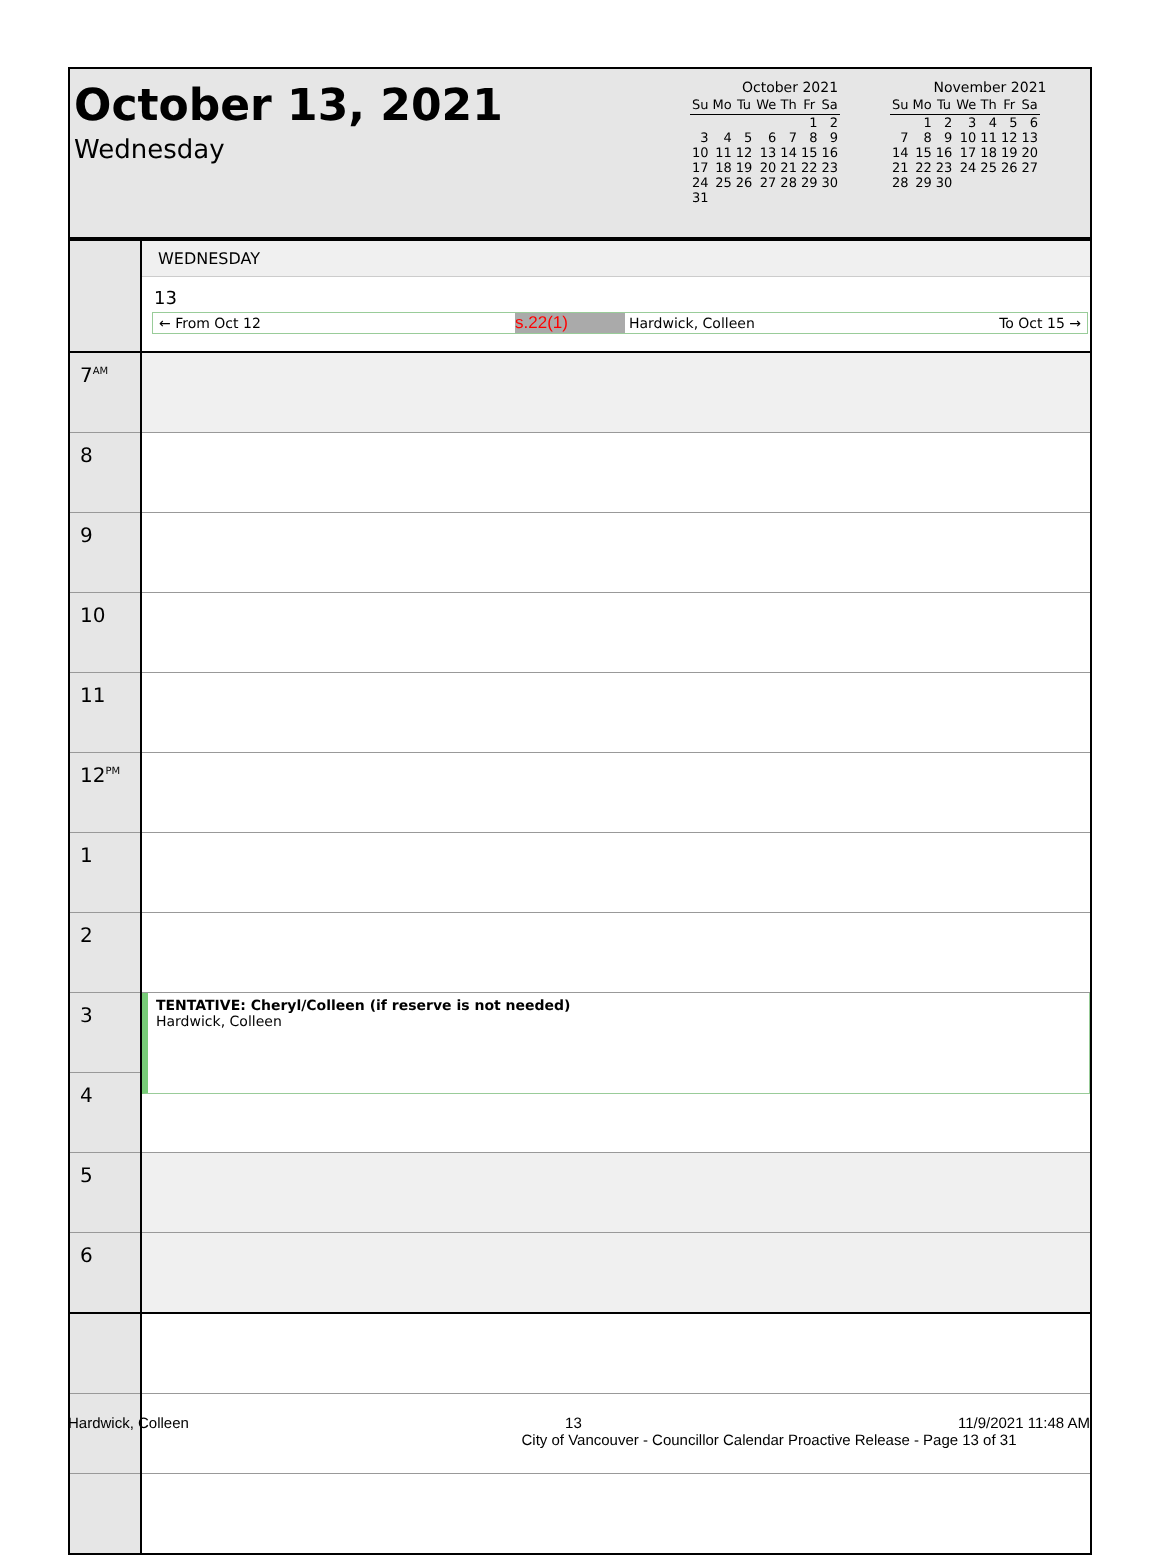October 13, 2021
Wednesday
October 2021
| Su | Mo | Tu | We | Th | Fr | Sa |
| --- | --- | --- | --- | --- | --- | --- |
| | | | | | 1 | 2 |
| 3 | 4 | 5 | 6 | 7 | 8 | 9 |
| 10 | 11 | 12 | 13 | 14 | 15 | 16 |
| 17 | 18 | 19 | 20 | 21 | 22 | 23 |
| 24 | 25 | 26 | 27 | 28 | 29 | 30 |
| 31 | | | | | | |
November 2021
| Su | Mo | Tu | We | Th | Fr | Sa |
| --- | --- | --- | --- | --- | --- | --- |
| | 1 | 2 | 3 | 4 | 5 | 6 |
| 7 | 8 | 9 | 10 | 11 | 12 | 13 |
| 14 | 15 | 16 | 17 | 18 | 19 | 20 |
| 21 | 22 | 23 | 24 | 25 | 26 | 27 |
| 28 | 29 | 30 | | | | |
| | WEDNESDAY 13 ← From Oct 12 s.22(1) Hardwick, Colleen To Oct 15 → |
| 7<sup>AM</sup> | |
| 8 | |
| 9 | |
| 10 | |
| 11 | |
| 12<sup>PM</sup> | |
| 1 | |
| 2 | |
| 3 | TENTATIVE: Cheryl/Colleen (if reserve is not needed) Hardwick, Colleen |
| 4 | |
| 5 | |
| 6 | |
Hardwick, Colleen 13 11/9/2021 11:48 AM
City of Vancouver - Councillor Calendar Proactive Release - Page 13 of 31